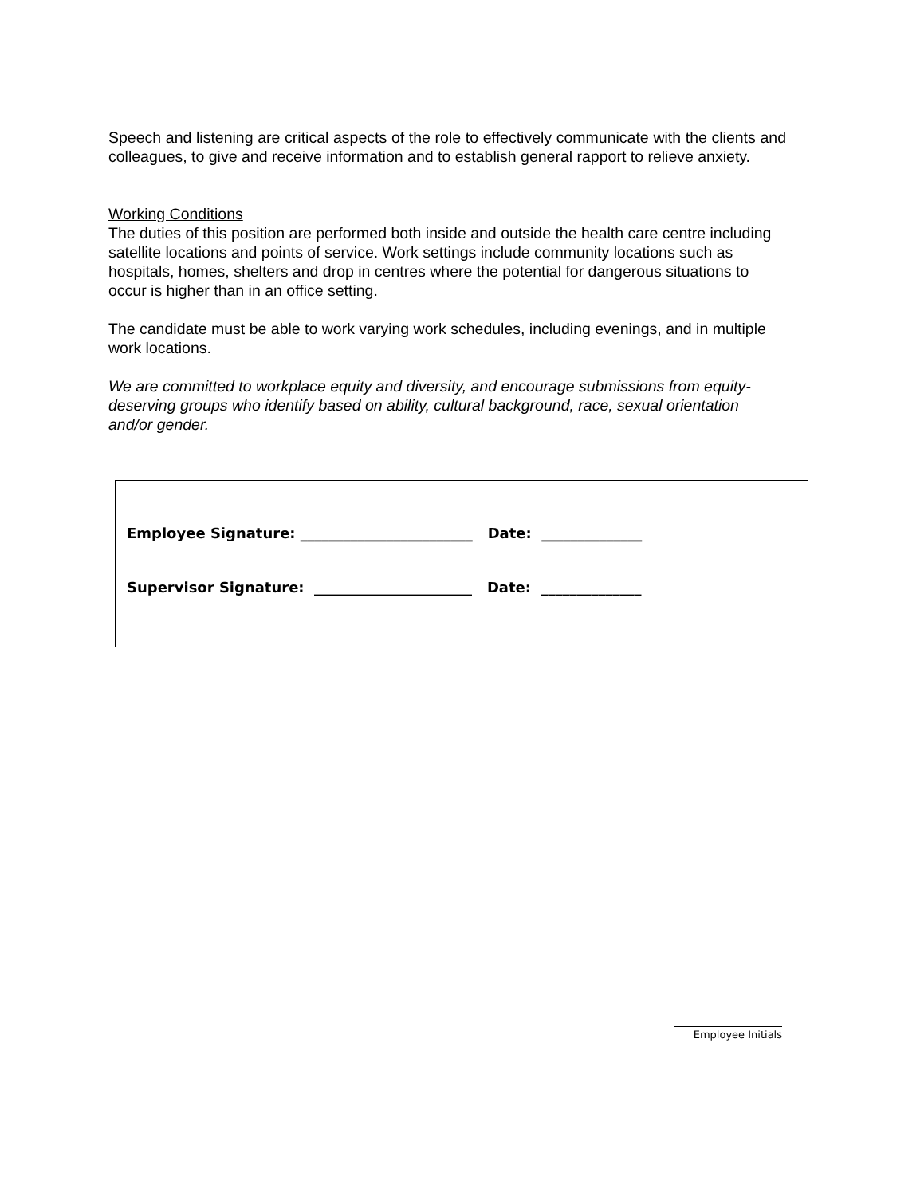Speech and listening are critical aspects of the role to effectively communicate with the clients and colleagues, to give and receive information and to establish general rapport to relieve anxiety.
Working Conditions
The duties of this position are performed both inside and outside the health care centre including satellite locations and points of service. Work settings include community locations such as hospitals, homes, shelters and drop in centres where the potential for dangerous situations to occur is higher than in an office setting.
The candidate must be able to work varying work schedules, including evenings, and in multiple work locations.
We are committed to workplace equity and diversity, and encourage submissions from equity-deserving groups who identify based on ability, cultural background, race, sexual orientation and/or gender.
Employee Signature: ________________________ Date: ______________
Supervisor Signature: ______________________ Date: ______________
Employee Initials